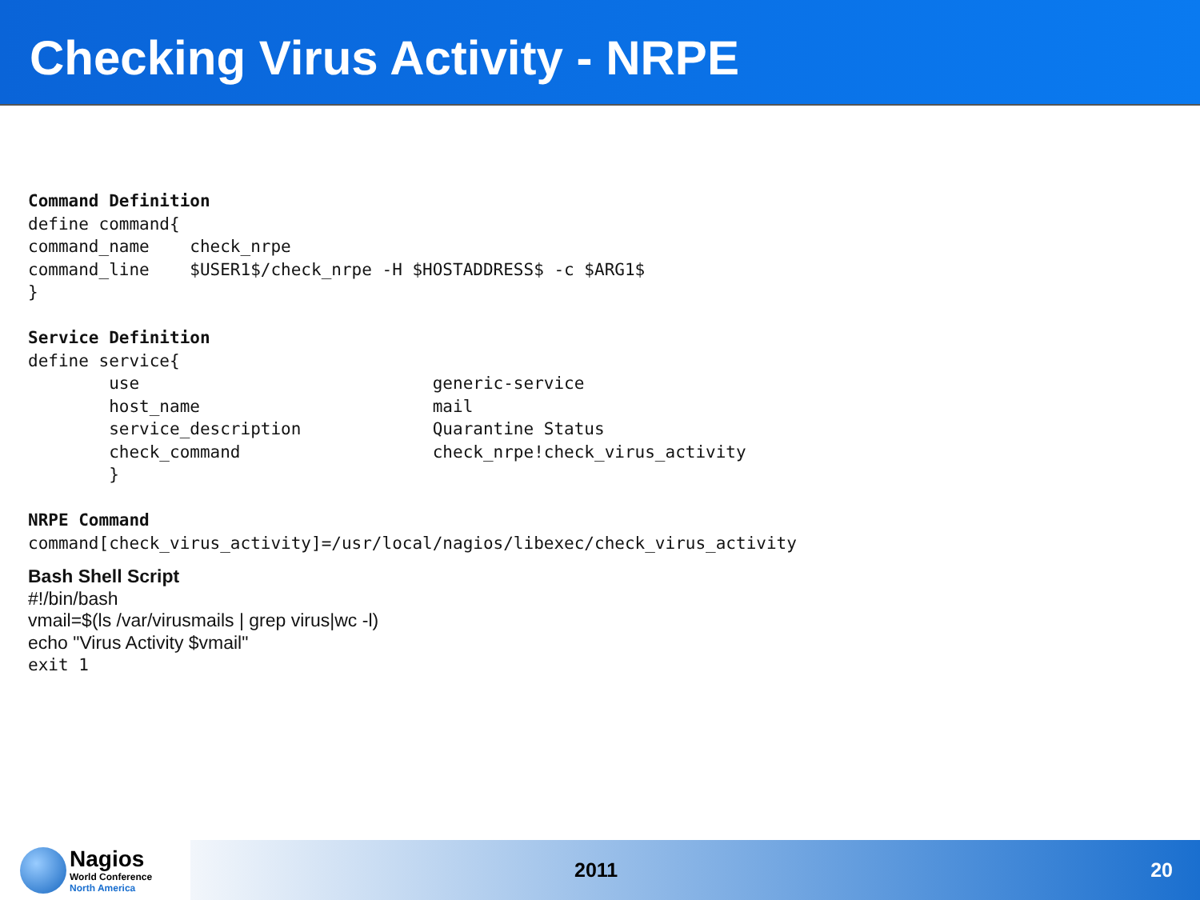Checking Virus Activity - NRPE
Command Definition
define command{
command_name    check_nrpe
command_line    $USER1$/check_nrpe -H $HOSTADDRESS$ -c $ARG1$
}

Service Definition
define service{
        use                             generic-service
        host_name                       mail
        service_description             Quarantine Status
        check_command                   check_nrpe!check_virus_activity
        }

NRPE Command
command[check_virus_activity]=/usr/local/nagios/libexec/check_virus_activity
Bash Shell Script
#!/bin/bash
vmail=$(ls /var/virusmails | grep virus|wc -l)
echo "Virus Activity $vmail"
exit 1
Nagios
World Conference
North America
2011 20